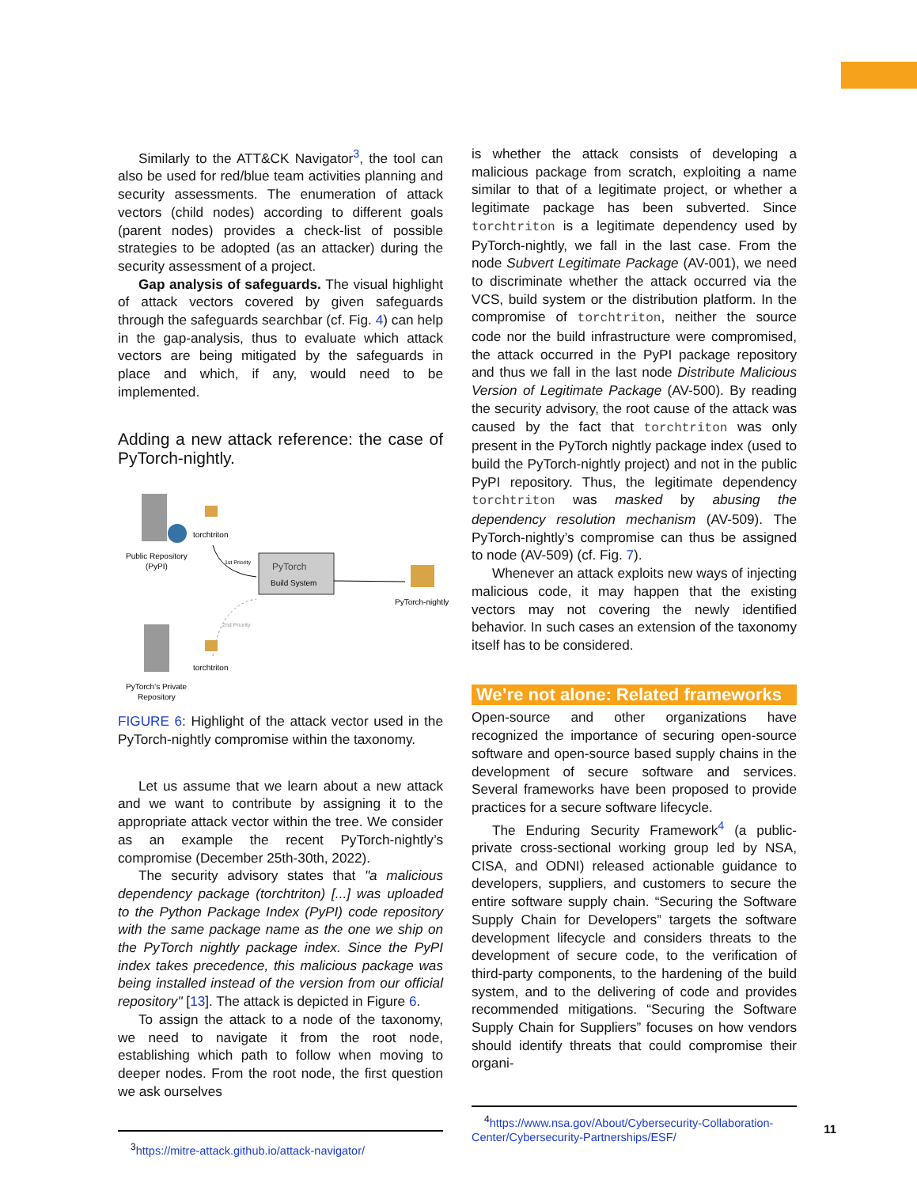Similarly to the ATT&CK Navigator<sup>3</sup>, the tool can also be used for red/blue team activities planning and security assessments. The enumeration of attack vectors (child nodes) according to different goals (parent nodes) provides a check-list of possible strategies to be adopted (as an attacker) during the security assessment of a project.
Gap analysis of safeguards. The visual highlight of attack vectors covered by given safeguards through the safeguards searchbar (cf. Fig. 4) can help in the gap-analysis, thus to evaluate which attack vectors are being mitigated by the safeguards in place and which, if any, would need to be implemented.
Adding a new attack reference: the case of PyTorch-nightly.
Public Repository
(PyPI)
torchtriton
1st Priority
PyTorch
Build System
PyTorch-nightly
2nd Priority
torchtriton
PyTorch’s Private
Repository
FIGURE 6: Highlight of the attack vector used in the PyTorch-nightly compromise within the taxonomy.
Let us assume that we learn about a new attack and we want to contribute by assigning it to the appropriate attack vector within the tree. We consider as an example the recent PyTorch-nightly’s compromise (December 25th-30th, 2022).
The security advisory states that "a malicious dependency package (torchtriton) [...] was uploaded to the Python Package Index (PyPI) code repository with the same package name as the one we ship on the PyTorch nightly package index. Since the PyPI index takes precedence, this malicious package was being installed instead of the version from our official repository" [13]. The attack is depicted in Figure 6.
To assign the attack to a node of the taxonomy, we need to navigate it from the root node, establishing which path to follow when moving to deeper nodes. From the root node, the first question we ask ourselves
<sup>3</sup> https://mitre-attack.github.io/attack-navigator/
is whether the attack consists of developing a malicious package from scratch, exploiting a name similar to that of a legitimate project, or whether a legitimate package has been subverted. Since torchtriton is a legitimate dependency used by PyTorch-nightly, we fall in the last case. From the node Subvert Legitimate Package (AV-001), we need to discriminate whether the attack occurred via the VCS, build system or the distribution platform. In the compromise of torchtriton, neither the source code nor the build infrastructure were compromised, the attack occurred in the PyPI package repository and thus we fall in the last node Distribute Malicious Version of Legitimate Package (AV-500). By reading the security advisory, the root cause of the attack was caused by the fact that torchtriton was only present in the PyTorch nightly package index (used to build the PyTorch-nightly project) and not in the public PyPI repository. Thus, the legitimate dependency torchtriton was masked by abusing the dependency resolution mechanism (AV-509). The PyTorch-nightly’s compromise can thus be assigned to node (AV-509) (cf. Fig. 7).
Whenever an attack exploits new ways of injecting malicious code, it may happen that the existing vectors may not covering the newly identified behavior. In such cases an extension of the taxonomy itself has to be considered.
We’re not alone: Related frameworks
Open-source and other organizations have recognized the importance of securing open-source software and open-source based supply chains in the development of secure software and services. Several frameworks have been proposed to provide practices for a secure software lifecycle.
The Enduring Security Framework<sup>4</sup> (a public-private cross-sectional working group led by NSA, CISA, and ODNI) released actionable guidance to developers, suppliers, and customers to secure the entire software supply chain. “Securing the Software Supply Chain for Developers” targets the software development lifecycle and considers threats to the development of secure code, to the verification of third-party components, to the hardening of the build system, and to the delivering of code and provides recommended mitigations. “Securing the Software Supply Chain for Suppliers” focuses on how vendors should identify threats that could compromise their organi-
<sup>4</sup> https://www.nsa.gov/About/Cybersecurity-Collaboration-Center/Cybersecurity-Partnerships/ESF/
11